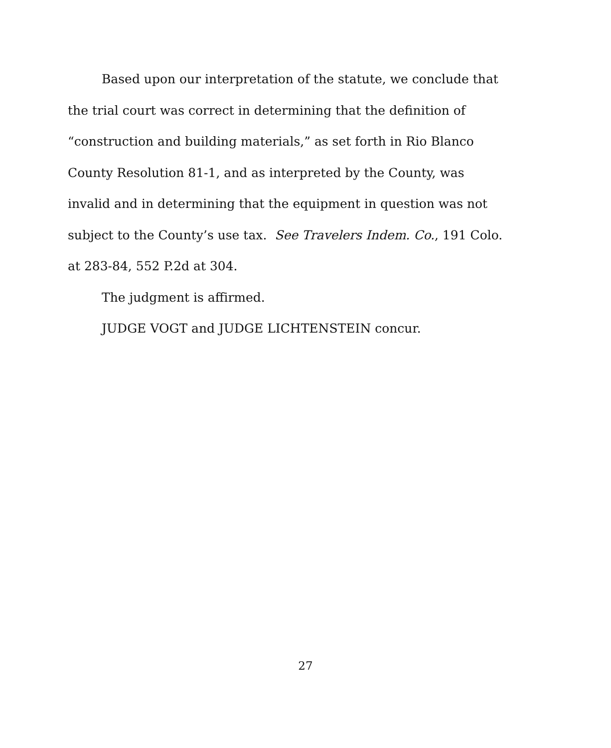Based upon our interpretation of the statute, we conclude that the trial court was correct in determining that the definition of “construction and building materials,” as set forth in Rio Blanco County Resolution 81-1, and as interpreted by the County, was invalid and in determining that the equipment in question was not subject to the County’s use tax. See Travelers Indem. Co., 191 Colo. at 283-84, 552 P.2d at 304.
The judgment is affirmed.
JUDGE VOGT and JUDGE LICHTENSTEIN concur.
27